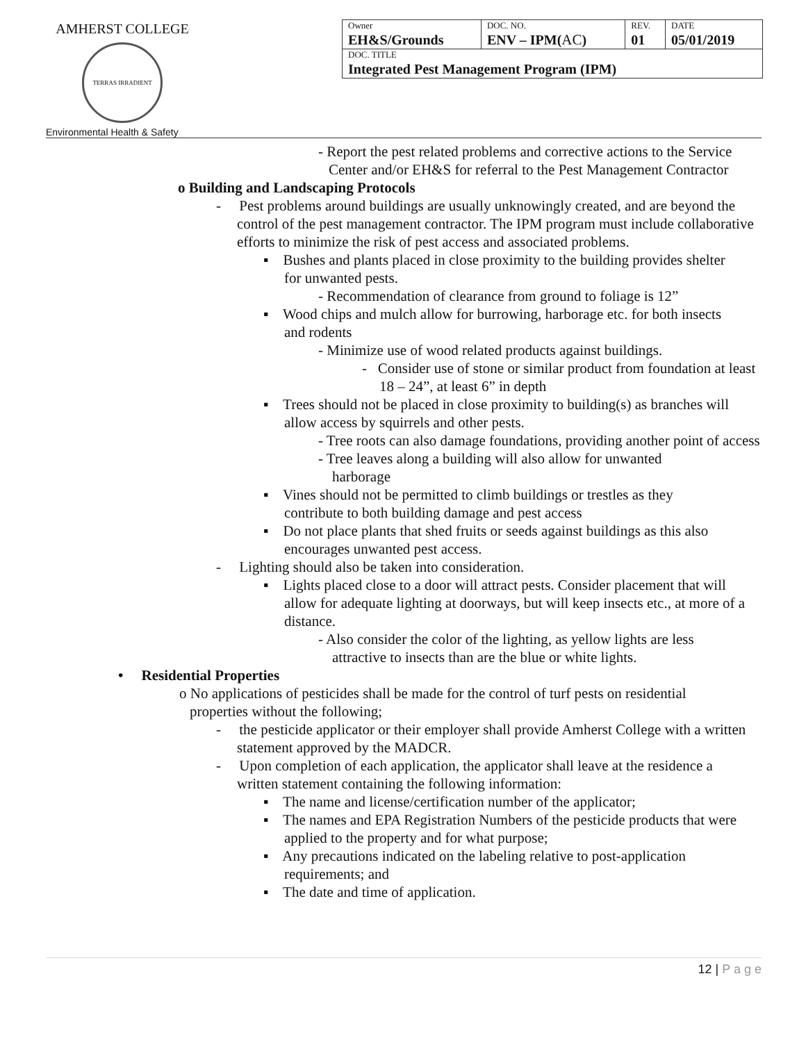AMHERST COLLEGE
TERRAS IRRADIENT
Environmental Health & Safety
| Owner EH&S/Grounds | DOC. NO. ENV – IPM( AC ) | REV. 01 | DATE 05/01/2019 |
| DOC. TITLE Integrated Pest Management Program (IPM) | | | |
- Report the pest related problems and corrective actions to the Service Center and/or EH&S for referral to the Pest Management Contractor
o Building and Landscaping Protocols
- Pest problems around buildings are usually unknowingly created, and are beyond the control of the pest management contractor. The IPM program must include collaborative efforts to minimize the risk of pest access and associated problems.
▪ Bushes and plants placed in close proximity to the building provides shelter for unwanted pests.
- Recommendation of clearance from ground to foliage is 12”
▪ Wood chips and mulch allow for burrowing, harborage etc. for both insects and rodents
- Minimize use of wood related products against buildings.
- Consider use of stone or similar product from foundation at least 18 – 24”, at least 6” in depth
▪ Trees should not be placed in close proximity to building(s) as branches will allow access by squirrels and other pests.
- Tree roots can also damage foundations, providing another point of access
- Tree leaves along a building will also allow for unwanted harborage
▪ Vines should not be permitted to climb buildings or trestles as they contribute to both building damage and pest access
▪ Do not place plants that shed fruits or seeds against buildings as this also encourages unwanted pest access.
- Lighting should also be taken into consideration.
▪ Lights placed close to a door will attract pests. Consider placement that will allow for adequate lighting at doorways, but will keep insects etc., at more of a distance.
- Also consider the color of the lighting, as yellow lights are less attractive to insects than are the blue or white lights.
• Residential Properties
o No applications of pesticides shall be made for the control of turf pests on residential properties without the following;
- the pesticide applicator or their employer shall provide Amherst College with a written statement approved by the MADCR.
- Upon completion of each application, the applicator shall leave at the residence a written statement containing the following information:
▪ The name and license/certification number of the applicator;
▪ The names and EPA Registration Numbers of the pesticide products that were applied to the property and for what purpose;
▪ Any precautions indicated on the labeling relative to post-application requirements; and
▪ The date and time of application.
12 | P a g e